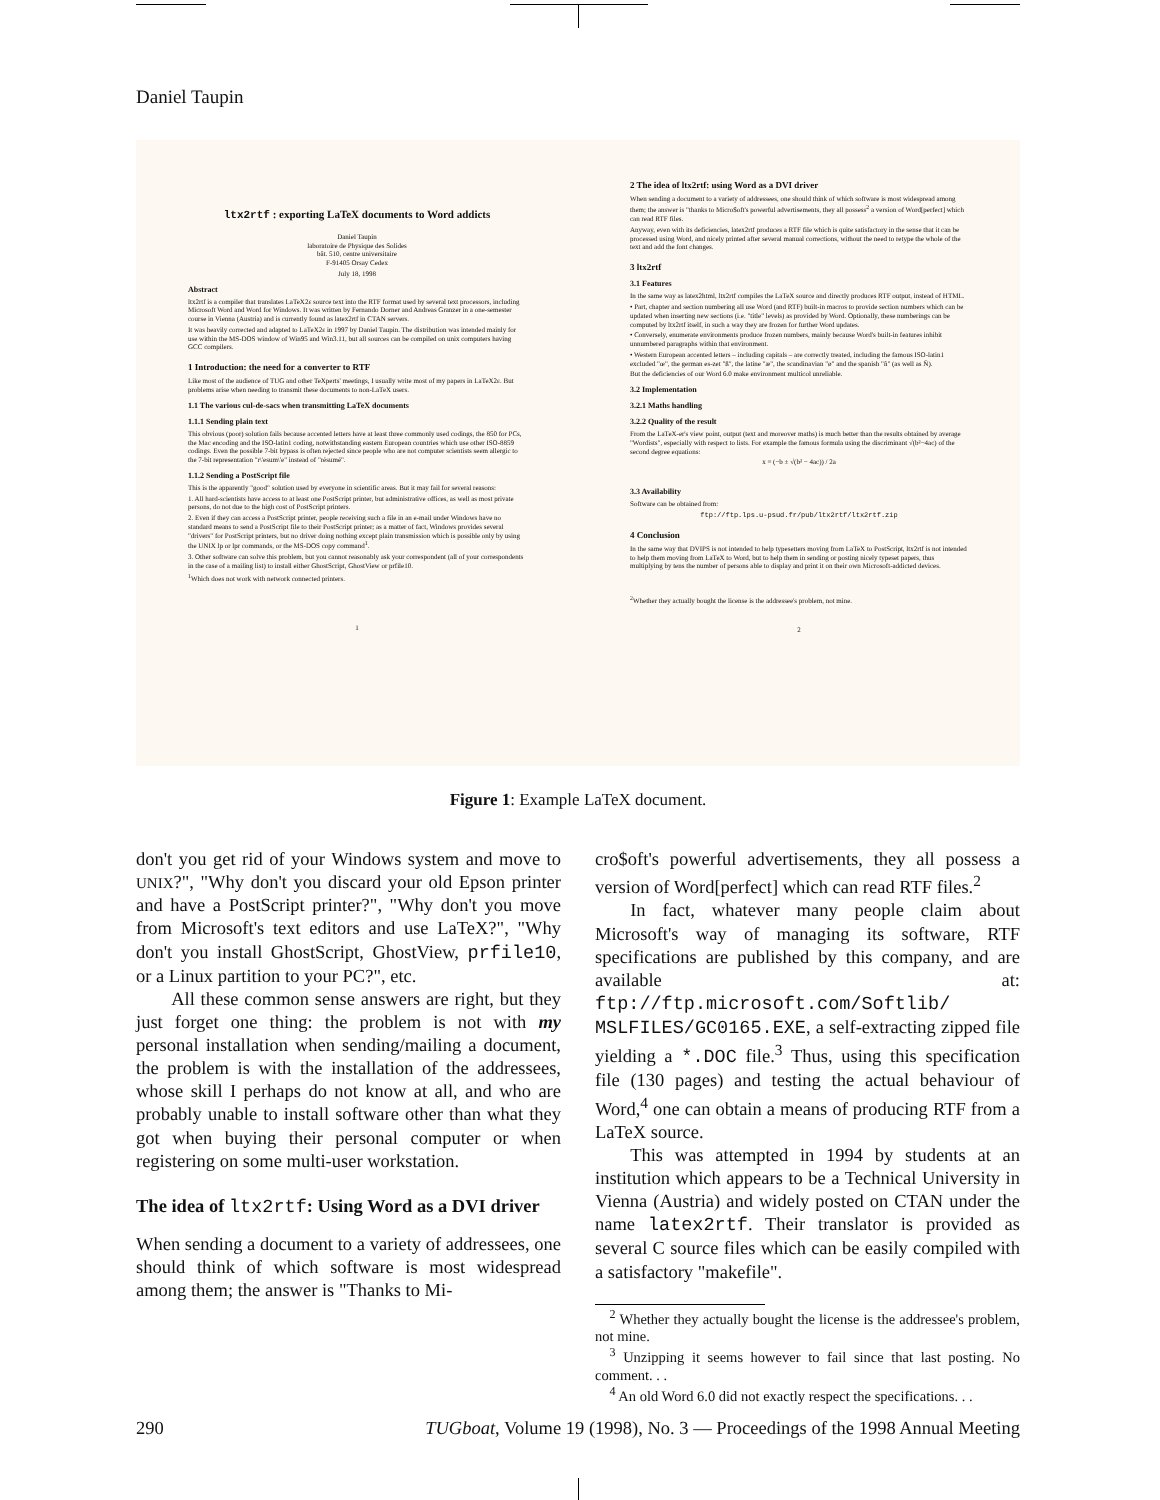Daniel Taupin
ltx2rtf : exporting LaTeX documents to Word addicts
Daniel Taupin
laboratoire de Physique des Solides
bât. 510, centre universitaire
F-91405 Orsay Cedex
July 18, 1998
Abstract
ltx2rtf is a compiler that translates LaTeX2ε source text into the RTF format used by several text processors, including Microsoft Word and Word for Windows. It was written by Fernando Dorner and Andreas Granzer in a one-semester course in Vienna (Austria) and is currently found as latex2rtf in CTAN servers.
It was heavily corrected and adapted to LaTeX2ε in 1997 by Daniel Taupin. The distribution was intended mainly for use within the MS-DOS window of Win95 and Win3.11, but all sources can be compiled on unix computers having GCC compilers.
1 Introduction: the need for a converter to RTF
Like most of the audience of TUG and other TeXperts' meetings, I usually write most of my papers in LaTeX2ε. But problems arise when needing to transmit these documents to non-LaTeX users.
1.1 The various cul-de-sacs when transmitting LaTeX documents
1.1.1 Sending plain text
This obvious (poor) solution fails because accented letters have at least three commonly used codings, the 850 for PCs, the Mac encoding and the ISO-latin1 coding, notwithstanding eastern European countries which use other ISO-8859 codings. Even the possible 7-bit bypass is often rejected since people who are not computer scientists seem allergic to the 7-bit representation "r\'esum\'e" instead of "résumé".
1.1.2 Sending a PostScript file
This is the apparently "good" solution used by everyone in scientific areas. But it may fail for several reasons:
1. All hard-scientists have access to at least one PostScript printer, but administrative offices, as well as most private persons, do not due to the high cost of PostScript printers.
2. Even if they can access a PostScript printer, people receiving such a file in an e-mail under Windows have no standard means to send a PostScript file to their PostScript printer; as a matter of fact, Windows provides several "drivers" for PostScript printers, but no driver doing nothing except plain transmission which is possible only by using the UNIX lp or lpr commands, or the MS-DOS copy command<sup>1</sup>.
3. Other software can solve this problem, but you cannot reasonably ask your correspondent (all of your correspondents in the case of a mailing list) to install either GhostScript, GhostView or prfile10.
<sup>1</sup> Which does not work with network connected printers.
1
2 The idea of ltx2rtf: using Word as a DVI driver
When sending a document to a variety of addressees, one should think of which software is most widespread among them; the answer is "thanks to Micro$oft's powerful advertisements, they all possess<sup>2</sup> a version of Word[perfect] which can read RTF files.
Anyway, even with its deficiencies, latex2rtf produces a RTF file which is quite satisfactory in the sense that it can be processed using Word, and nicely printed after several manual corrections, without the need to retype the whole of the text and add the font changes.
3 ltx2rtf
3.1 Features
In the same way as latex2html, ltx2rtf compiles the LaTeX source and directly produces RTF output, instead of HTML.
• Part, chapter and section numbering all use Word (and RTF) built-in macros to provide section numbers which can be updated when inserting new sections (i.e. "title" levels) as provided by Word. Optionally, these numberings can be computed by ltx2rtf itself, in such a way they are frozen for further Word updates.
• Conversely, enumerate environments produce frozen numbers, mainly because Word's built-in features inhibit unnumbered paragraphs within that environment.
• Western European accented letters – including capitals – are correctly treated, including the famous ISO-latin1 excluded "œ", the german es-zet "ß", the latine "æ", the scandinavian "ø" and the spanish "ñ" (as well as Ñ).
But the deficiencies of our Word 6.0 make environment multicol unreliable.
3.2 Implementation
3.2.1 Maths handling
3.2.2 Quality of the result
From the LaTeX-er's view point, output (text and moreover maths) is much better than the results obtained by average "Wordists", especially with respect to lists. For example the famous formula using the discriminant √(b²−4ac) of the second degree equations:
x = (−b ± √(b² − 4ac)) / 2a
3.3 Availability
Software can be obtained from:
ftp://ftp.lps.u-psud.fr/pub/ltx2rtf/ltx2rtf.zip
4 Conclusion
In the same way that DVIPS is not intended to help typesetters moving from LaTeX to PostScript, ltx2rtf is not intended to help them moving from LaTeX to Word, but to help them in sending or posting nicely typeset papers, thus multiplying by tens the number of persons able to display and print it on their own Microsoft-addicted devices.
<sup>2</sup> Whether they actually bought the license is the addressee's problem, not mine.
2
Figure 1: Example LaTeX document.
don't you get rid of your Windows system and move to UNIX?", "Why don't you discard your old Epson printer and have a PostScript printer?", "Why don't you move from Microsoft's text editors and use LaTeX?", "Why don't you install GhostScript, GhostView, prfile10, or a Linux partition to your PC?", etc.
All these common sense answers are right, but they just forget one thing: the problem is not with my personal installation when sending/mailing a document, the problem is with the installation of the addressees, whose skill I perhaps do not know at all, and who are probably unable to install software other than what they got when buying their personal computer or when registering on some multi-user workstation.
The idea of ltx2rtf: Using Word as a DVI driver
When sending a document to a variety of addressees, one should think of which software is most widespread among them; the answer is "Thanks to Mi-
cro$oft's powerful advertisements, they all possess a version of Word[perfect] which can read RTF files.<sup>2</sup>
In fact, whatever many people claim about Microsoft's way of managing its software, RTF specifications are published by this company, and are available at: ftp://ftp.microsoft.com/Softlib/ MSLFILES/GC0165.EXE, a self-extracting zipped file yielding a *.DOC file.<sup>3</sup> Thus, using this specification file (130 pages) and testing the actual behaviour of Word,<sup>4</sup> one can obtain a means of producing RTF from a LaTeX source.
This was attempted in 1994 by students at an institution which appears to be a Technical University in Vienna (Austria) and widely posted on CTAN under the name latex2rtf. Their translator is provided as several C source files which can be easily compiled with a satisfactory "makefile".
<sup>2</sup> Whether they actually bought the license is the addressee's problem, not mine.
<sup>3</sup> Unzipping it seems however to fail since that last posting. No comment. . .
<sup>4</sup> An old Word 6.0 did not exactly respect the specifications. . .
290 TUGboat, Volume 19 (1998), No. 3 — Proceedings of the 1998 Annual Meeting